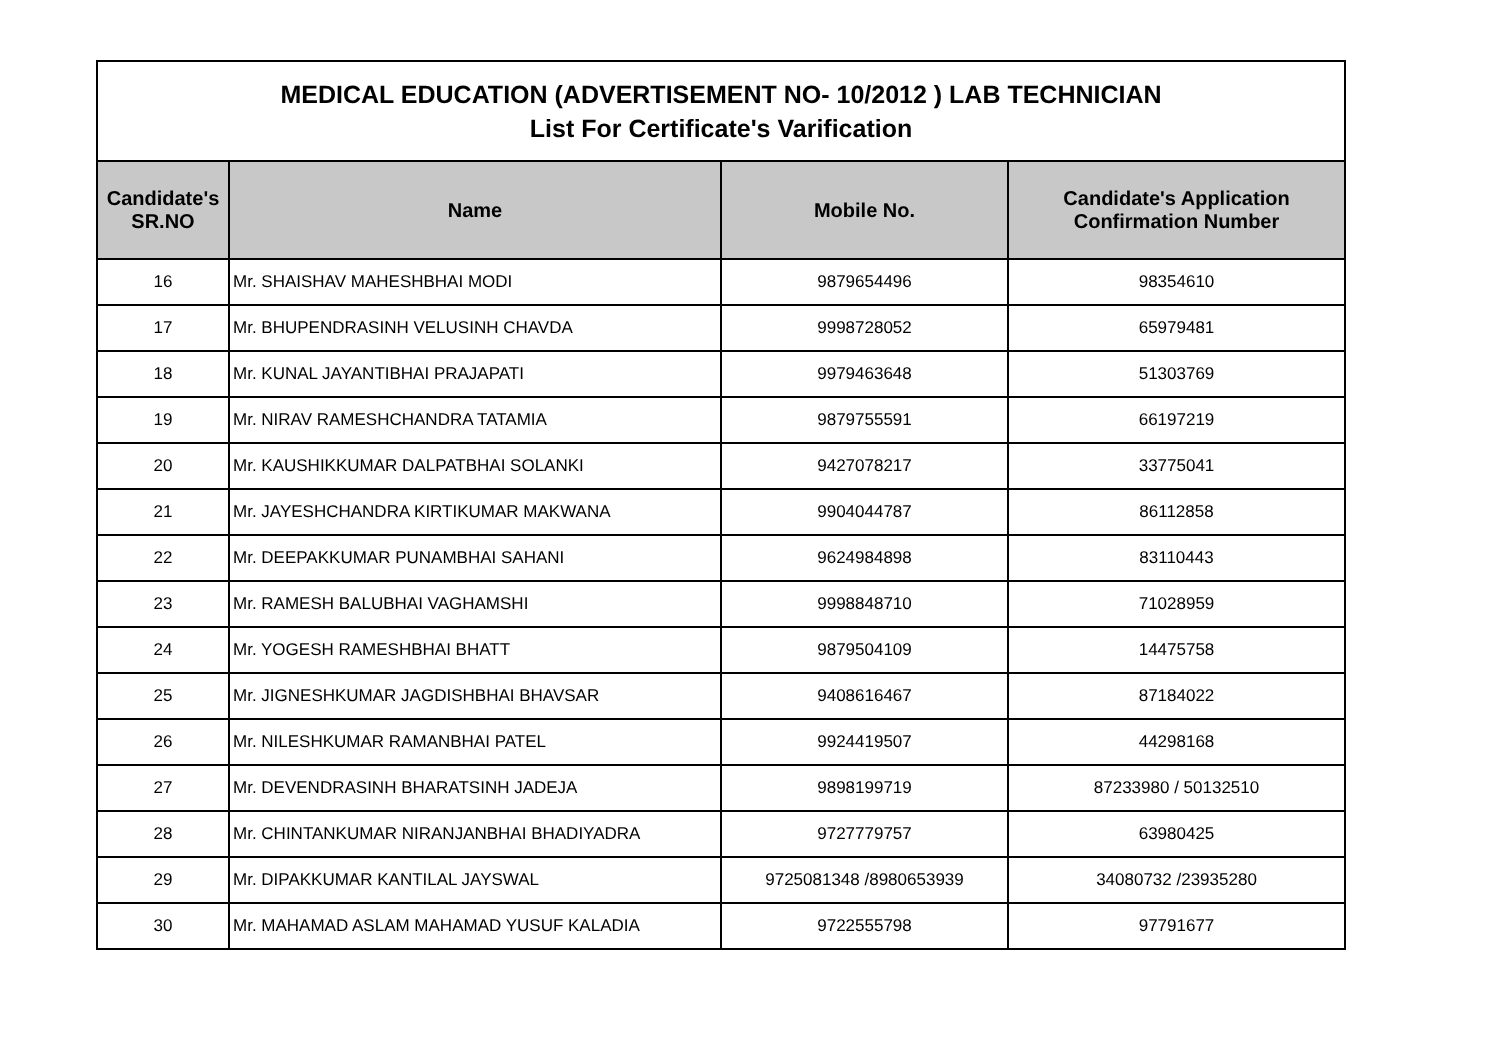| MEDICAL EDUCATION (ADVERTISEMENT NO- 10/2012 ) LAB TECHNICIAN List For Certificate's Varification | | | |
| Candidate's SR.NO | Name | Mobile No. | Candidate's Application Confirmation Number |
| 16 | Mr. SHAISHAV MAHESHBHAI MODI | 9879654496 | 98354610 |
| 17 | Mr. BHUPENDRASINH VELUSINH CHAVDA | 9998728052 | 65979481 |
| 18 | Mr. KUNAL JAYANTIBHAI PRAJAPATI | 9979463648 | 51303769 |
| 19 | Mr. NIRAV RAMESHCHANDRA TATAMIA | 9879755591 | 66197219 |
| 20 | Mr. KAUSHIKKUMAR DALPATBHAI SOLANKI | 9427078217 | 33775041 |
| 21 | Mr. JAYESHCHANDRA KIRTIKUMAR MAKWANA | 9904044787 | 86112858 |
| 22 | Mr. DEEPAKKUMAR PUNAMBHAI SAHANI | 9624984898 | 83110443 |
| 23 | Mr. RAMESH BALUBHAI VAGHAMSHI | 9998848710 | 71028959 |
| 24 | Mr. YOGESH RAMESHBHAI BHATT | 9879504109 | 14475758 |
| 25 | Mr. JIGNESHKUMAR JAGDISHBHAI BHAVSAR | 9408616467 | 87184022 |
| 26 | Mr. NILESHKUMAR RAMANBHAI PATEL | 9924419507 | 44298168 |
| 27 | Mr. DEVENDRASINH BHARATSINH JADEJA | 9898199719 | 87233980 / 50132510 |
| 28 | Mr. CHINTANKUMAR NIRANJANBHAI BHADIYADRA | 9727779757 | 63980425 |
| 29 | Mr. DIPAKKUMAR KANTILAL JAYSWAL | 9725081348 /8980653939 | 34080732 /23935280 |
| 30 | Mr. MAHAMAD ASLAM MAHAMAD YUSUF KALADIA | 9722555798 | 97791677 |